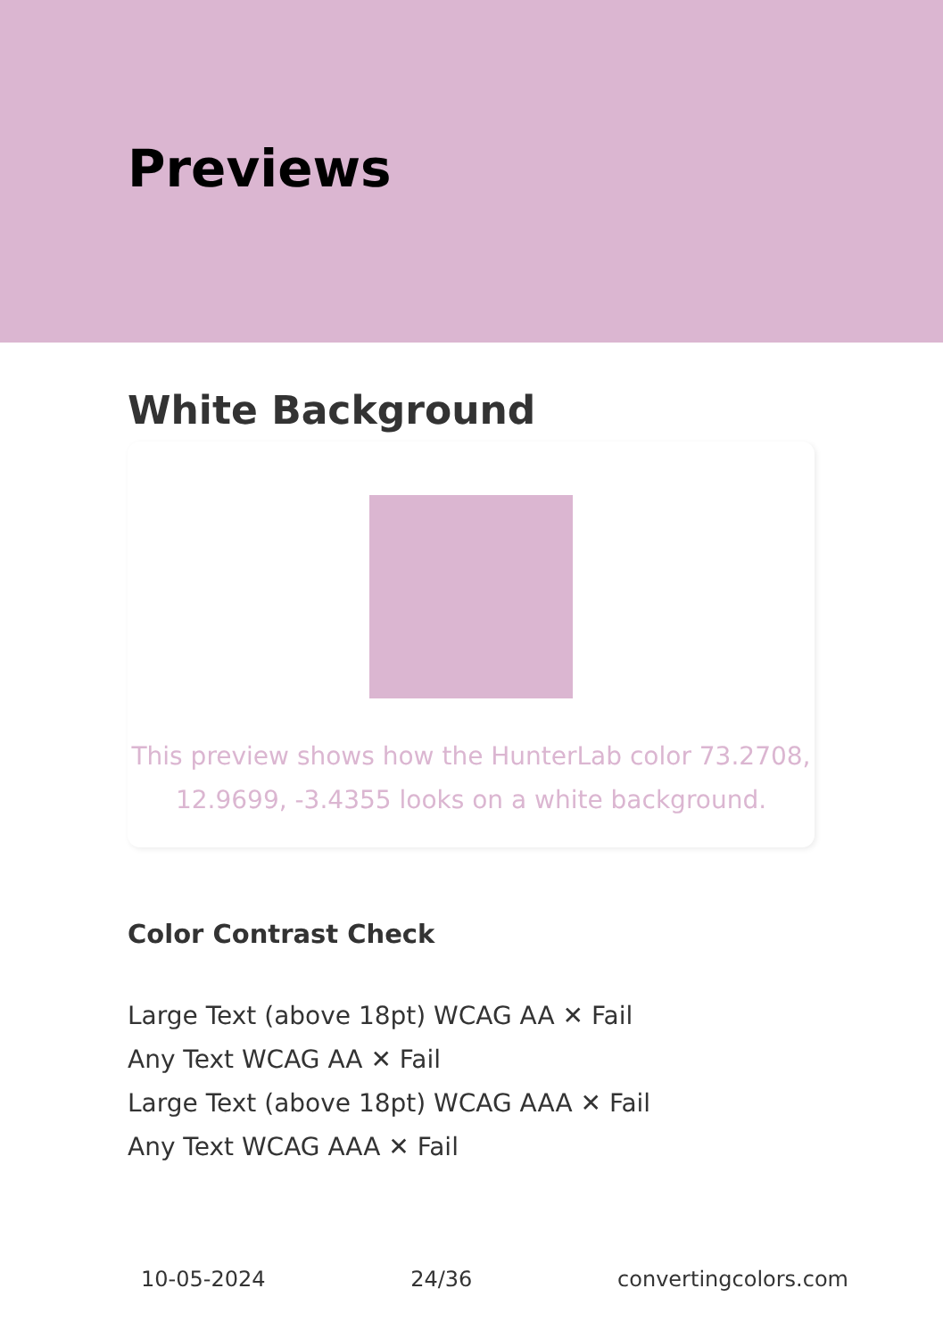Previews
White Background
This preview shows how the HunterLab color 73.2708, 12.9699, -3.4355 looks on a white background.
Color Contrast Check
Large Text (above 18pt) WCAG AA ✕ Fail
Any Text WCAG AA ✕ Fail
Large Text (above 18pt) WCAG AAA ✕ Fail
Any Text WCAG AAA ✕ Fail
10-05-2024 24/36 convertingcolors.com